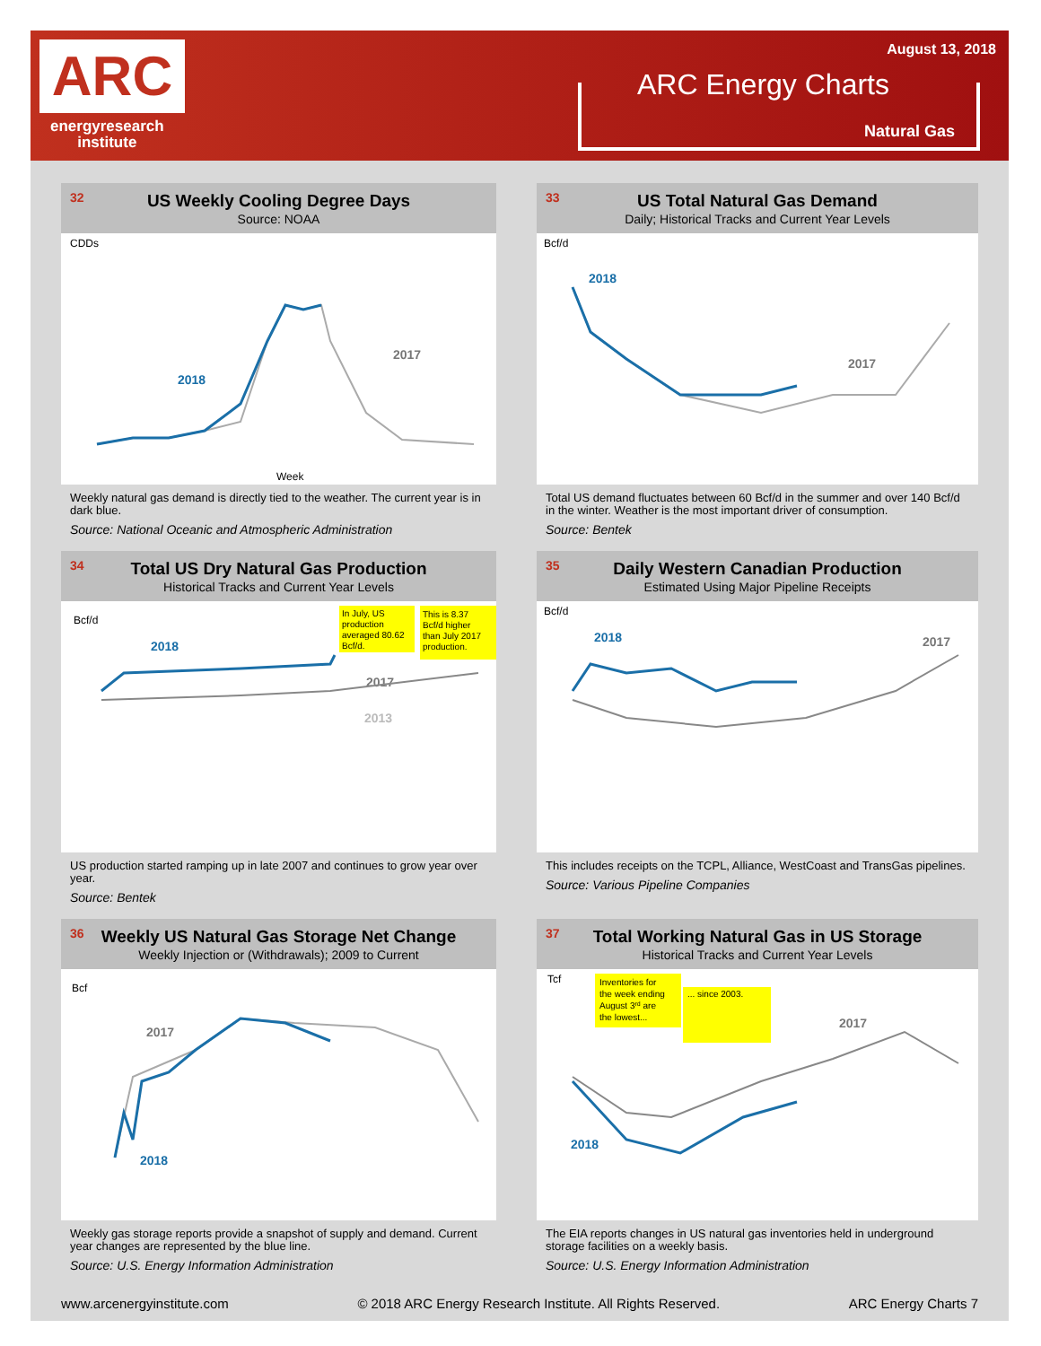ARC
energyresearch
institute
August 13, 2018
ARC Energy Charts
Natural Gas
32
US Weekly Cooling Degree Days
Source: NOAA
CDDs
2018
2017
Week
Weekly natural gas demand is directly tied to the weather. The current year is in dark blue.
Source: National Oceanic and Atmospheric Administration
33
US Total Natural Gas Demand
Daily; Historical Tracks and Current Year Levels
Bcf/d
2018
2017
Total US demand fluctuates between 60 Bcf/d in the summer and over 140 Bcf/d in the winter. Weather is the most important driver of consumption.
Source: Bentek
34
Total US Dry Natural Gas Production
Historical Tracks and Current Year Levels
Bcf/d
2018
2017
2013
In July, US
production
averaged 80.62
Bcf/d.
This is 8.37
Bcf/d higher
than July 2017
production.
US production started ramping up in late 2007 and continues to grow year over year.
Source: Bentek
35
Daily Western Canadian Production
Estimated Using Major Pipeline Receipts
Bcf/d
2018
2017
This includes receipts on the TCPL, Alliance, WestCoast and TransGas pipelines.
Source: Various Pipeline Companies
36
Weekly US Natural Gas Storage Net Change
Weekly Injection or (Withdrawals); 2009 to Current
Bcf
2017
2018
Weekly gas storage reports provide a snapshot of supply and demand. Current year changes are represented by the blue line.
Source: U.S. Energy Information Administration
37
Total Working Natural Gas in US Storage
Historical Tracks and Current Year Levels
Tcf
Inventories for
the week ending
August 3rd are
the lowest...
... since 2003.
2017
2018
The EIA reports changes in US natural gas inventories held in underground storage facilities on a weekly basis.
Source: U.S. Energy Information Administration
www.arcenergyinstitute.com © 2018 ARC Energy Research Institute. All Rights Reserved. ARC Energy Charts 7